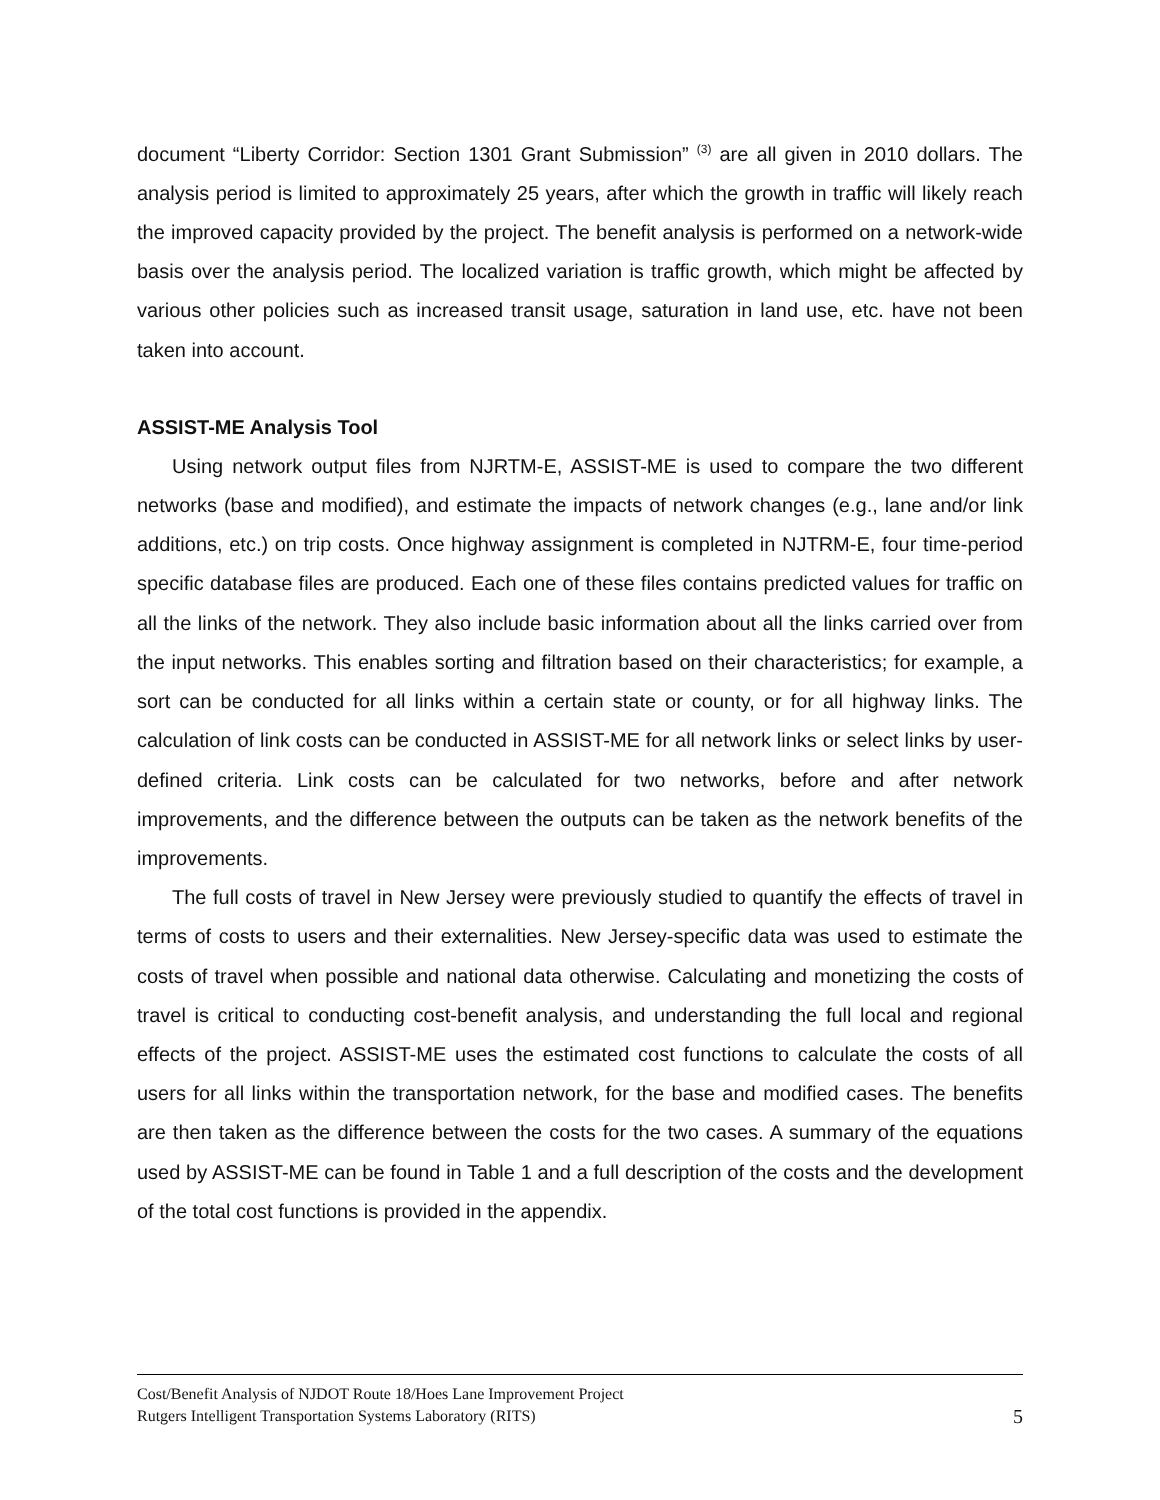document “Liberty Corridor: Section 1301 Grant Submission” <sup>(3)</sup> are all given in 2010 dollars. The analysis period is limited to approximately 25 years, after which the growth in traffic will likely reach the improved capacity provided by the project. The benefit analysis is performed on a network-wide basis over the analysis period. The localized variation is traffic growth, which might be affected by various other policies such as increased transit usage, saturation in land use, etc. have not been taken into account.
ASSIST-ME Analysis Tool
Using network output files from NJRTM-E, ASSIST-ME is used to compare the two different networks (base and modified), and estimate the impacts of network changes (e.g., lane and/or link additions, etc.) on trip costs. Once highway assignment is completed in NJTRM-E, four time-period specific database files are produced. Each one of these files contains predicted values for traffic on all the links of the network. They also include basic information about all the links carried over from the input networks. This enables sorting and filtration based on their characteristics; for example, a sort can be conducted for all links within a certain state or county, or for all highway links. The calculation of link costs can be conducted in ASSIST-ME for all network links or select links by user-defined criteria. Link costs can be calculated for two networks, before and after network improvements, and the difference between the outputs can be taken as the network benefits of the improvements.
The full costs of travel in New Jersey were previously studied to quantify the effects of travel in terms of costs to users and their externalities. New Jersey-specific data was used to estimate the costs of travel when possible and national data otherwise. Calculating and monetizing the costs of travel is critical to conducting cost-benefit analysis, and understanding the full local and regional effects of the project. ASSIST-ME uses the estimated cost functions to calculate the costs of all users for all links within the transportation network, for the base and modified cases. The benefits are then taken as the difference between the costs for the two cases. A summary of the equations used by ASSIST-ME can be found in Table 1 and a full description of the costs and the development of the total cost functions is provided in the appendix.
Cost/Benefit Analysis of NJDOT Route 18/Hoes Lane Improvement Project
Rutgers Intelligent Transportation Systems Laboratory (RITS) 5